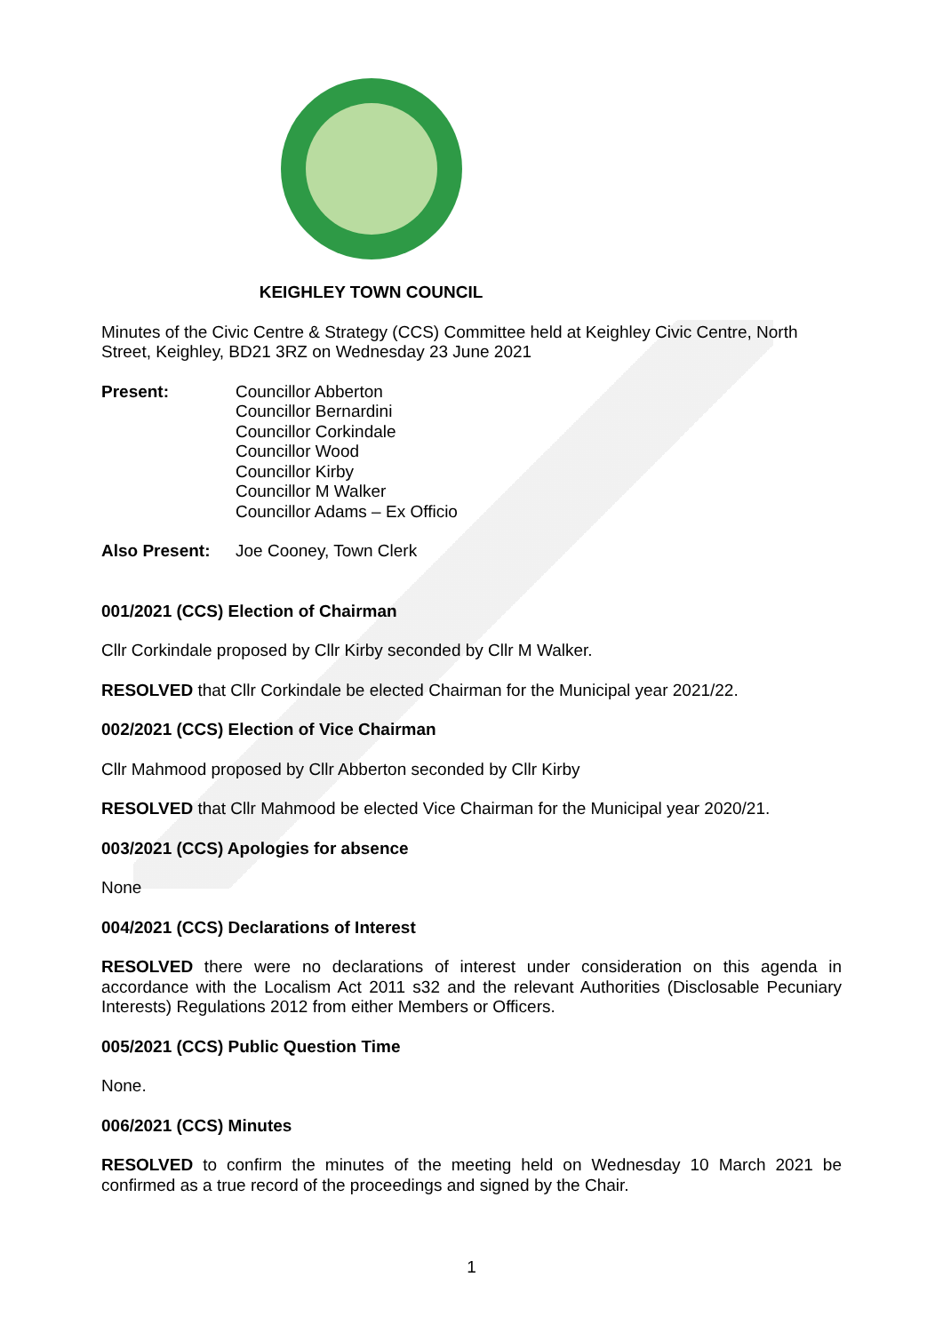KEIGHLEY TOWN COUNCIL
Minutes of the Civic Centre & Strategy (CCS) Committee held at Keighley Civic Centre, North Street, Keighley, BD21 3RZ on Wednesday 23 June 2021
Present: Councillor Abberton
Councillor Bernardini
Councillor Corkindale
Councillor Wood
Councillor Kirby
Councillor M Walker
Councillor Adams – Ex Officio
Also Present: Joe Cooney, Town Clerk
001/2021 (CCS) Election of Chairman
Cllr Corkindale proposed by Cllr Kirby seconded by Cllr M Walker.
RESOLVED that Cllr Corkindale be elected Chairman for the Municipal year 2021/22.
002/2021 (CCS) Election of Vice Chairman
Cllr Mahmood proposed by Cllr Abberton seconded by Cllr Kirby
RESOLVED that Cllr Mahmood be elected Vice Chairman for the Municipal year 2020/21.
003/2021 (CCS) Apologies for absence
None
004/2021 (CCS) Declarations of Interest
RESOLVED there were no declarations of interest under consideration on this agenda in accordance with the Localism Act 2011 s32 and the relevant Authorities (Disclosable Pecuniary Interests) Regulations 2012 from either Members or Officers.
005/2021 (CCS) Public Question Time
None.
006/2021 (CCS) Minutes
RESOLVED to confirm the minutes of the meeting held on Wednesday 10 March 2021 be confirmed as a true record of the proceedings and signed by the Chair.
1